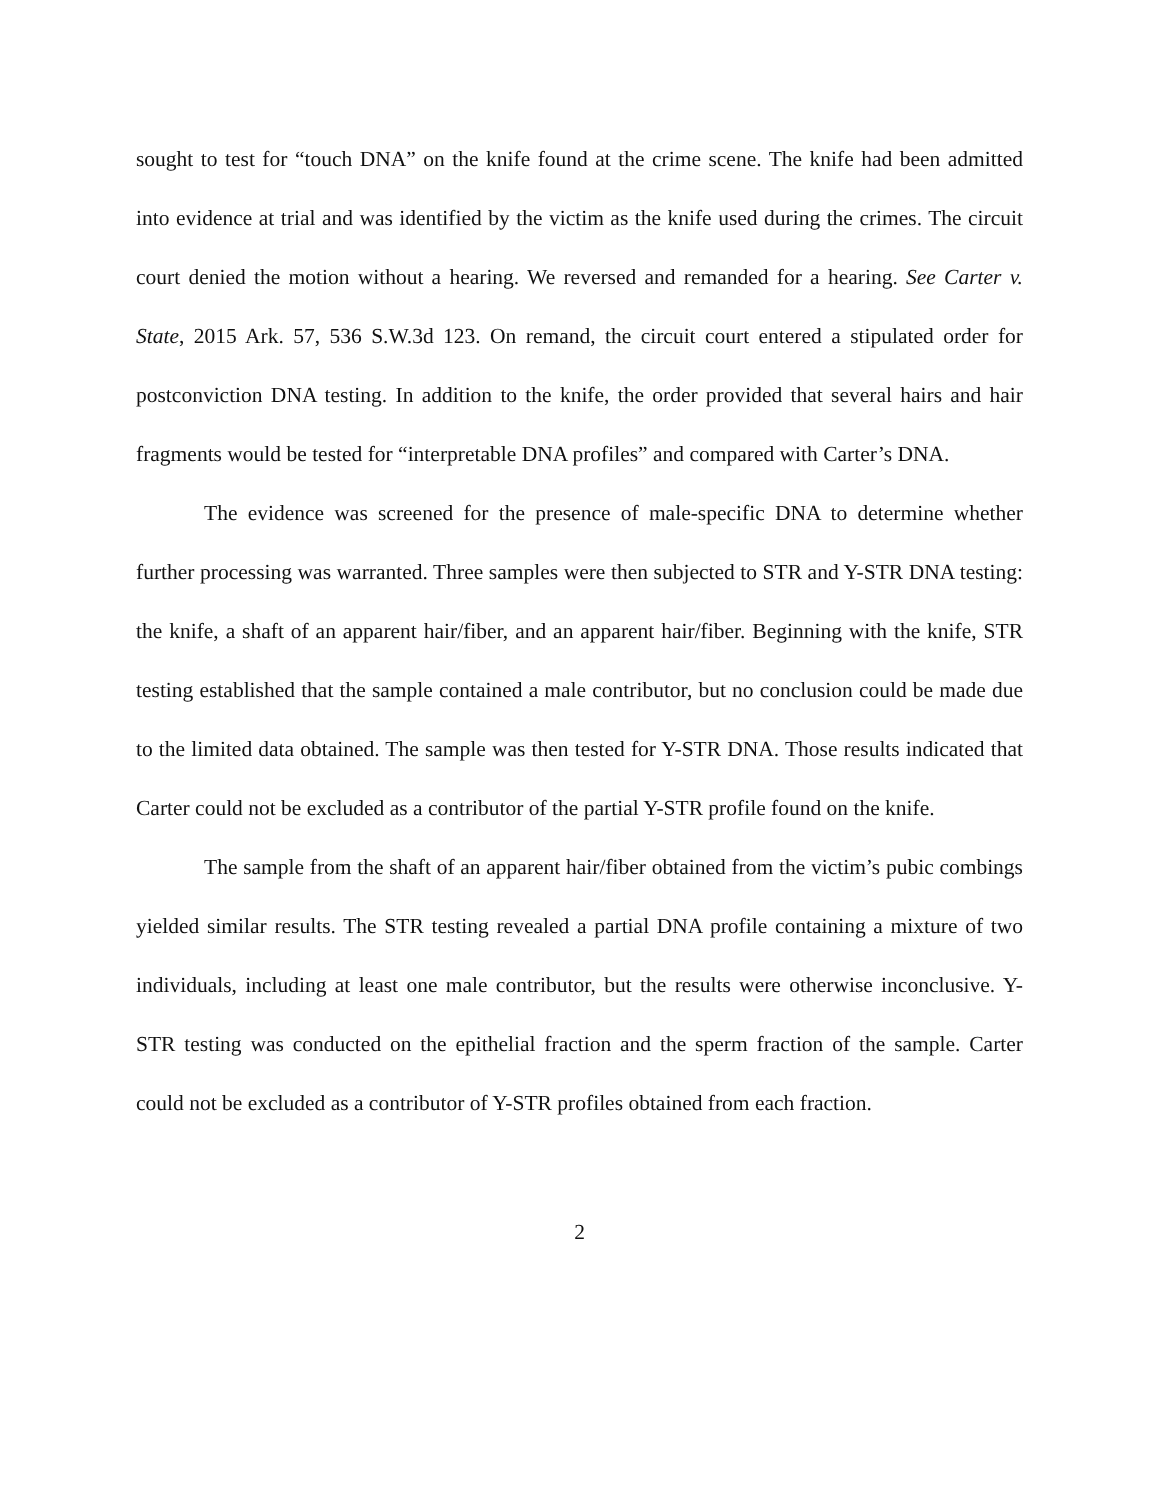sought to test for “touch DNA” on the knife found at the crime scene. The knife had been admitted into evidence at trial and was identified by the victim as the knife used during the crimes. The circuit court denied the motion without a hearing. We reversed and remanded for a hearing. See Carter v. State, 2015 Ark. 57, 536 S.W.3d 123. On remand, the circuit court entered a stipulated order for postconviction DNA testing. In addition to the knife, the order provided that several hairs and hair fragments would be tested for “interpretable DNA profiles” and compared with Carter’s DNA.
The evidence was screened for the presence of male-specific DNA to determine whether further processing was warranted. Three samples were then subjected to STR and Y-STR DNA testing: the knife, a shaft of an apparent hair/fiber, and an apparent hair/fiber. Beginning with the knife, STR testing established that the sample contained a male contributor, but no conclusion could be made due to the limited data obtained. The sample was then tested for Y-STR DNA. Those results indicated that Carter could not be excluded as a contributor of the partial Y-STR profile found on the knife.
The sample from the shaft of an apparent hair/fiber obtained from the victim’s pubic combings yielded similar results. The STR testing revealed a partial DNA profile containing a mixture of two individuals, including at least one male contributor, but the results were otherwise inconclusive. Y-STR testing was conducted on the epithelial fraction and the sperm fraction of the sample. Carter could not be excluded as a contributor of Y-STR profiles obtained from each fraction.
2